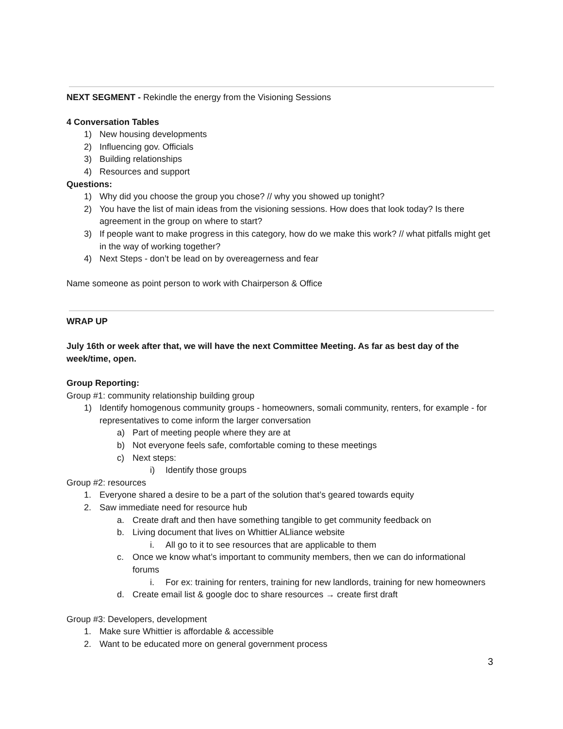NEXT SEGMENT - Rekindle the energy from the Visioning Sessions
4 Conversation Tables
1) New housing developments
2) Influencing gov. Officials
3) Building relationships
4) Resources and support
Questions:
1) Why did you choose the group you chose? // why you showed up tonight?
2) You have the list of main ideas from the visioning sessions. How does that look today? Is there agreement in the group on where to start?
3) If people want to make progress in this category, how do we make this work? // what pitfalls might get in the way of working together?
4) Next Steps - don’t be lead on by overeagerness and fear
Name someone as point person to work with Chairperson & Office
WRAP UP
July 16th or week after that, we will have the next Committee Meeting. As far as best day of the week/time, open.
Group Reporting:
Group #1: community relationship building group
1) Identify homogenous community groups - homeowners, somali community, renters, for example - for representatives to come inform the larger conversation
a) Part of meeting people where they are at
b) Not everyone feels safe, comfortable coming to these meetings
c) Next steps:
i) Identify those groups
Group #2: resources
1. Everyone shared a desire to be a part of the solution that’s geared towards equity
2. Saw immediate need for resource hub
a. Create draft and then have something tangible to get community feedback on
b. Living document that lives on Whittier ALliance website
i. All go to it to see resources that are applicable to them
c. Once we know what’s important to community members, then we can do informational forums
i. For ex: training for renters, training for new landlords, training for new homeowners
d. Create email list & google doc to share resources → create first draft
Group #3: Developers, development
1. Make sure Whittier is affordable & accessible
2. Want to be educated more on general government process
3